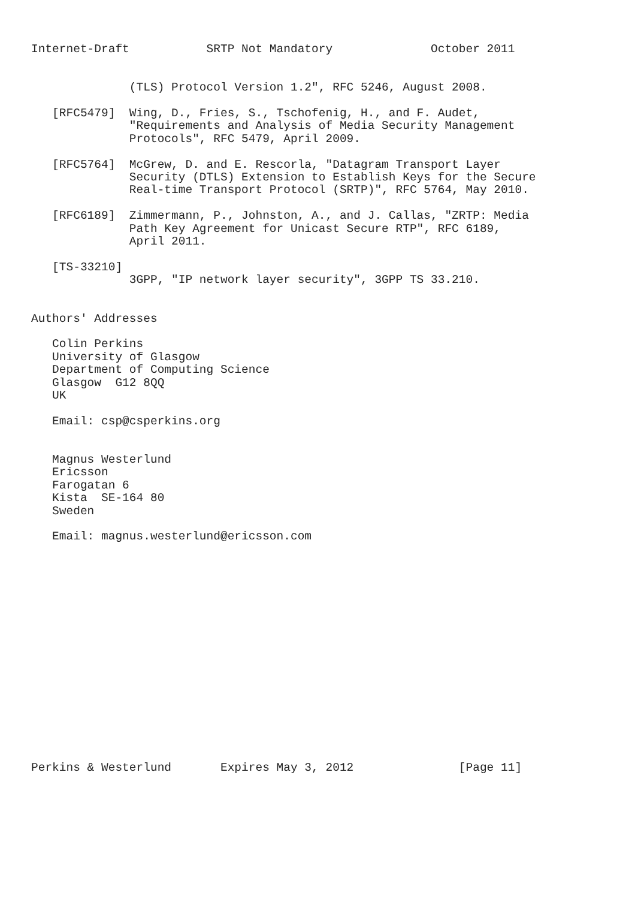Internet-Draft           SRTP Not Mandatory              October 2011


              (TLS) Protocol Version 1.2", RFC 5246, August 2008.

   [RFC5479]  Wing, D., Fries, S., Tschofenig, H., and F. Audet,
              "Requirements and Analysis of Media Security Management
              Protocols", RFC 5479, April 2009.

   [RFC5764]  McGrew, D. and E. Rescorla, "Datagram Transport Layer
              Security (DTLS) Extension to Establish Keys for the Secure
              Real-time Transport Protocol (SRTP)", RFC 5764, May 2010.

   [RFC6189]  Zimmermann, P., Johnston, A., and J. Callas, "ZRTP: Media
              Path Key Agreement for Unicast Secure RTP", RFC 6189,
              April 2011.

   [TS-33210]
              3GPP, "IP network layer security", 3GPP TS 33.210.


Authors' Addresses

   Colin Perkins
   University of Glasgow
   Department of Computing Science
   Glasgow  G12 8QQ
   UK

   Email: csp@csperkins.org


   Magnus Westerlund
   Ericsson
   Farogatan 6
   Kista  SE-164 80
   Sweden

   Email: magnus.westerlund@ericsson.com

















Perkins & Westerlund       Expires May 3, 2012               [Page 11]